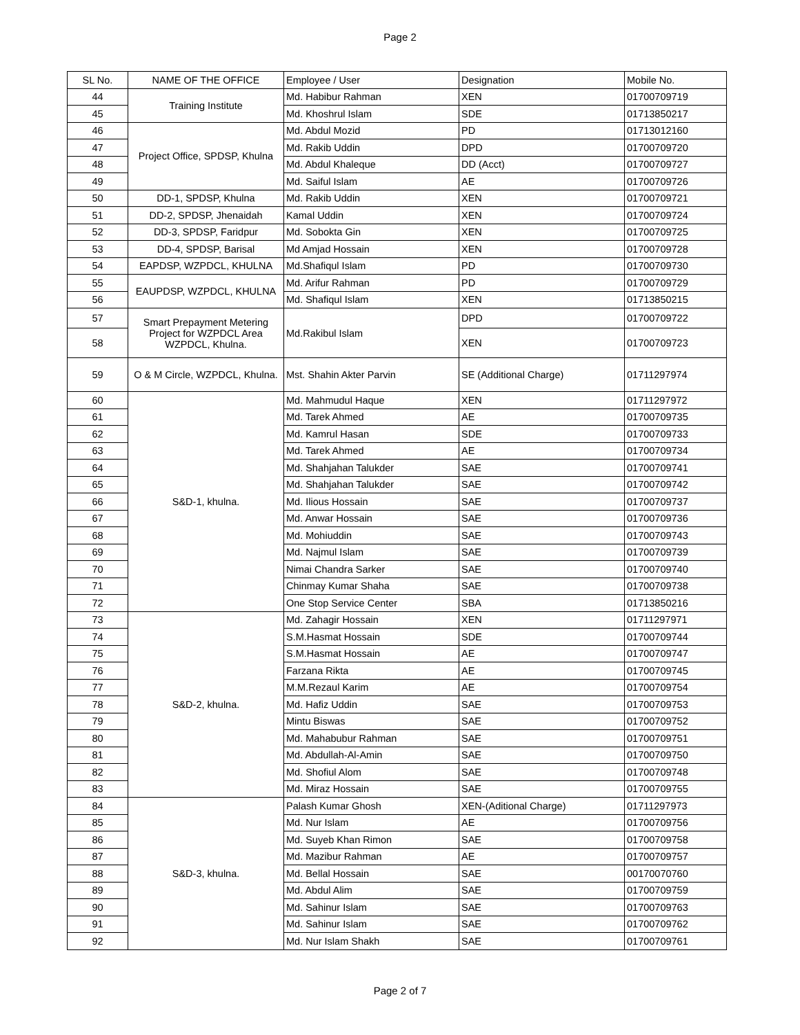Page 2
| SL No. | NAME OF THE OFFICE | Employee / User | Designation | Mobile No. |
| --- | --- | --- | --- | --- |
| 44 | Training Institute | Md. Habibur Rahman | XEN | 01700709719 |
| 45 | | Md. Khoshrul Islam | SDE | 01713850217 |
| 46 | Project Office, SPDSP, Khulna | Md. Abdul Mozid | PD | 01713012160 |
| 47 | | Md. Rakib Uddin | DPD | 01700709720 |
| 48 | | Md. Abdul Khaleque | DD (Acct) | 01700709727 |
| 49 | | Md. Saiful Islam | AE | 01700709726 |
| 50 | DD-1, SPDSP, Khulna | Md. Rakib Uddin | XEN | 01700709721 |
| 51 | DD-2, SPDSP, Jhenaidah | Kamal Uddin | XEN | 01700709724 |
| 52 | DD-3, SPDSP, Faridpur | Md. Sobokta Gin | XEN | 01700709725 |
| 53 | DD-4, SPDSP, Barisal | Md Amjad Hossain | XEN | 01700709728 |
| 54 | EAPDSP, WZPDCL, KHULNA | Md.Shafiqul Islam | PD | 01700709730 |
| 55 | EAUPDSP, WZPDCL, KHULNA | Md. Arifur Rahman | PD | 01700709729 |
| 56 | | Md. Shafiqul Islam | XEN | 01713850215 |
| 57 | Smart Prepayment Metering Project for WZPDCL Area WZPDCL, Khulna. | Md.Rakibul Islam | DPD | 01700709722 |
| 58 | | | XEN | 01700709723 |
| 59 | O & M Circle, WZPDCL, Khulna. | Mst. Shahin Akter Parvin | SE (Additional Charge) | 01711297974 |
| 60 | S&D-1, khulna. | Md. Mahmudul Haque | XEN | 01711297972 |
| 61 | | Md. Tarek Ahmed | AE | 01700709735 |
| 62 | | Md. Kamrul Hasan | SDE | 01700709733 |
| 63 | | Md. Tarek Ahmed | AE | 01700709734 |
| 64 | | Md. Shahjahan Talukder | SAE | 01700709741 |
| 65 | | Md. Shahjahan Talukder | SAE | 01700709742 |
| 66 | | Md. Ilious Hossain | SAE | 01700709737 |
| 67 | | Md. Anwar Hossain | SAE | 01700709736 |
| 68 | | Md. Mohiuddin | SAE | 01700709743 |
| 69 | | Md. Najmul Islam | SAE | 01700709739 |
| 70 | | Nimai Chandra Sarker | SAE | 01700709740 |
| 71 | | Chinmay Kumar Shaha | SAE | 01700709738 |
| 72 | | One Stop Service Center | SBA | 01713850216 |
| 73 | S&D-2, khulna. | Md. Zahagir Hossain | XEN | 01711297971 |
| 74 | | S.M.Hasmat Hossain | SDE | 01700709744 |
| 75 | | S.M.Hasmat Hossain | AE | 01700709747 |
| 76 | | Farzana Rikta | AE | 01700709745 |
| 77 | | M.M.Rezaul Karim | AE | 01700709754 |
| 78 | | Md. Hafiz Uddin | SAE | 01700709753 |
| 79 | | Mintu Biswas | SAE | 01700709752 |
| 80 | | Md. Mahabubur Rahman | SAE | 01700709751 |
| 81 | | Md. Abdullah-Al-Amin | SAE | 01700709750 |
| 82 | | Md. Shofiul Alom | SAE | 01700709748 |
| 83 | | Md. Miraz Hossain | SAE | 01700709755 |
| 84 | S&D-3, khulna. | Palash Kumar Ghosh | XEN-(Aditional Charge) | 01711297973 |
| 85 | | Md. Nur Islam | AE | 01700709756 |
| 86 | | Md. Suyeb Khan Rimon | SAE | 01700709758 |
| 87 | | Md. Mazibur Rahman | AE | 01700709757 |
| 88 | | Md. Bellal Hossain | SAE | 00170070760 |
| 89 | | Md. Abdul Alim | SAE | 01700709759 |
| 90 | | Md. Sahinur Islam | SAE | 01700709763 |
| 91 | | Md. Sahinur Islam | SAE | 01700709762 |
| 92 | | Md. Nur Islam Shakh | SAE | 01700709761 |
Page 2 of 7